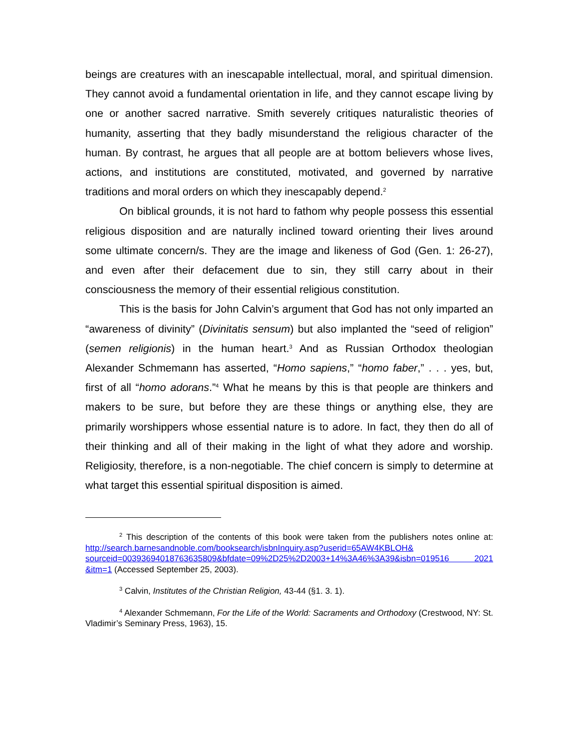beings are creatures with an inescapable intellectual, moral, and spiritual dimension. They cannot avoid a fundamental orientation in life, and they cannot escape living by one or another sacred narrative. Smith severely critiques naturalistic theories of humanity, asserting that they badly misunderstand the religious character of the human. By contrast, he argues that all people are at bottom believers whose lives, actions, and institutions are constituted, motivated, and governed by narrative traditions and moral orders on which they inescapably depend.<sup>2</sup>
On biblical grounds, it is not hard to fathom why people possess this essential religious disposition and are naturally inclined toward orienting their lives around some ultimate concern/s. They are the image and likeness of God (Gen. 1: 26-27), and even after their defacement due to sin, they still carry about in their consciousness the memory of their essential religious constitution.
This is the basis for John Calvin’s argument that God has not only imparted an “awareness of divinity” (Divinitatis sensum) but also implanted the “seed of religion” (semen religionis) in the human heart.<sup>3</sup> And as Russian Orthodox theologian Alexander Schmemann has asserted, “Homo sapiens,” “homo faber,” . . . yes, but, first of all “homo adorans.”<sup>4</sup> What he means by this is that people are thinkers and makers to be sure, but before they are these things or anything else, they are primarily worshippers whose essential nature is to adore. In fact, they then do all of their thinking and all of their making in the light of what they adore and worship. Religiosity, therefore, is a non-negotiable. The chief concern is simply to determine at what target this essential spiritual disposition is aimed.
<sup>2</sup> This description of the contents of this book were taken from the publishers notes online at: http://search.barnesandnoble.com/booksearch/isbnInquiry.asp?userid=65AW4KBLOH& sourceid=00393694018763635809&bfdate=09%2D25%2D2003+14%3A46%3A39&isbn=019516 2021 &itm=1 (Accessed September 25, 2003).
<sup>3</sup> Calvin, Institutes of the Christian Religion, 43-44 (§1. 3. 1).
<sup>4</sup> Alexander Schmemann, For the Life of the World: Sacraments and Orthodoxy (Crestwood, NY: St. Vladimir’s Seminary Press, 1963), 15.